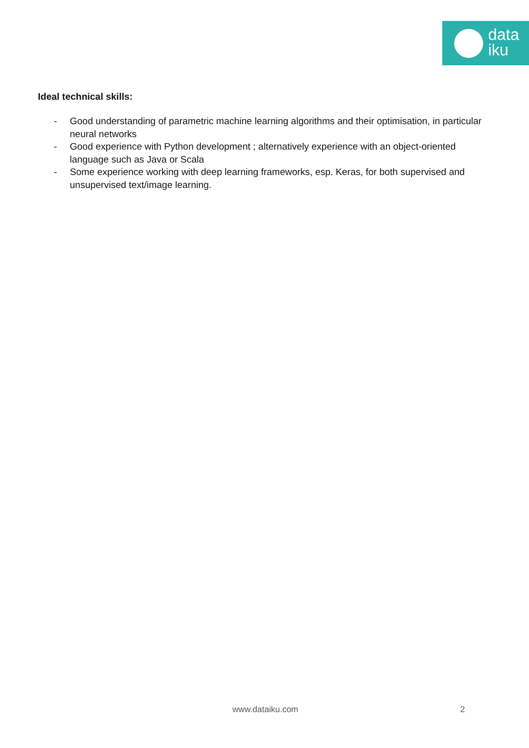data
iku
Ideal technical skills:
- Good understanding of parametric machine learning algorithms and their optimisation, in particular neural networks
- Good experience with Python development ; alternatively experience with an object-oriented language such as Java or Scala
- Some experience working with deep learning frameworks, esp. Keras, for both supervised and unsupervised text/image learning.
www.dataiku.com 2